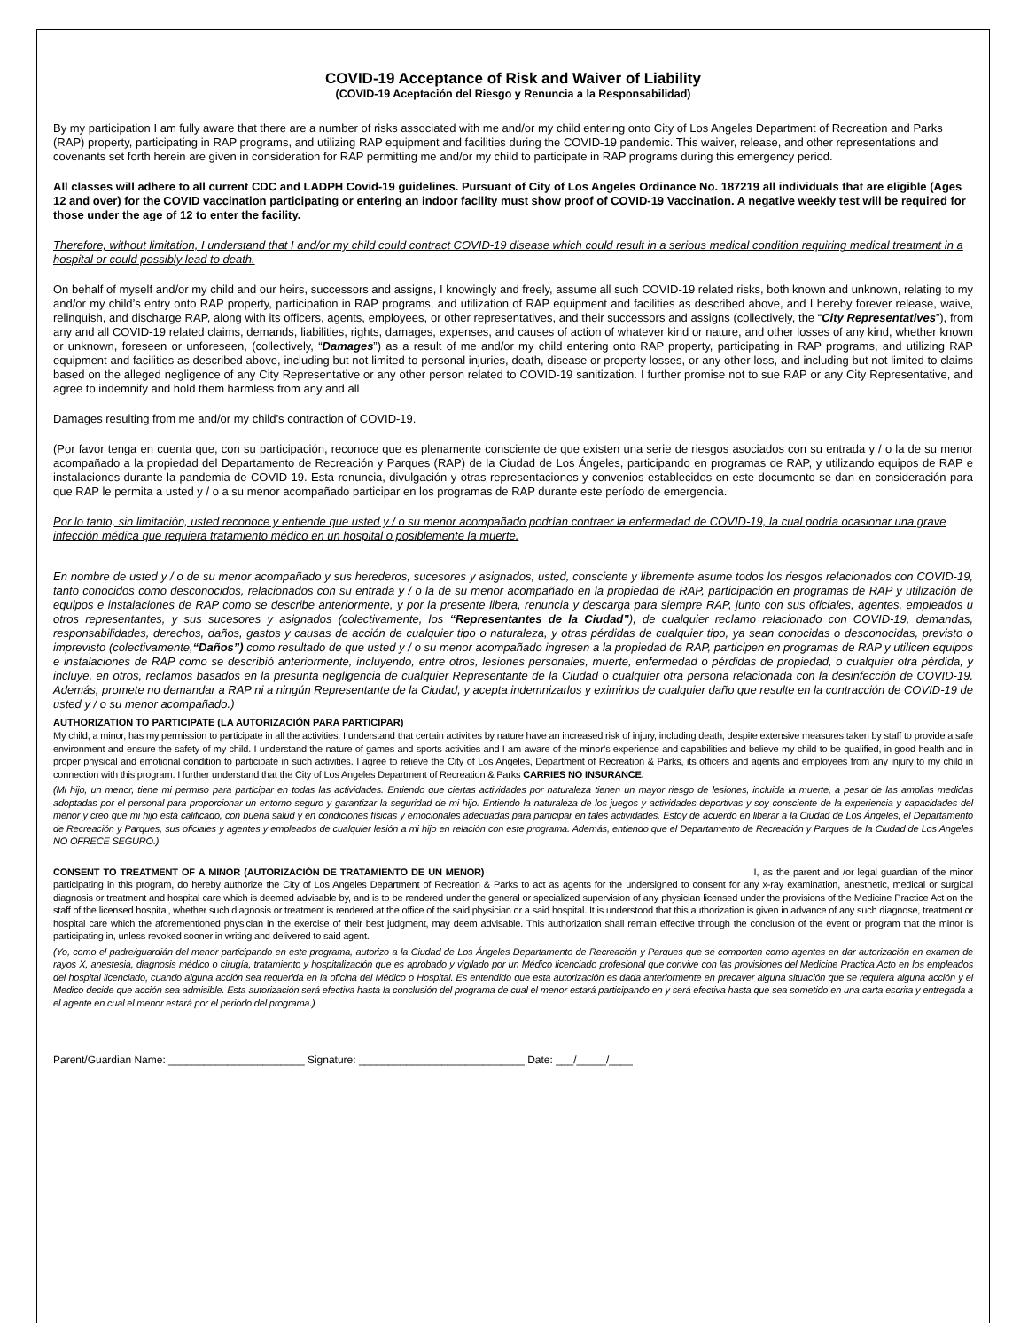COVID-19 Acceptance of Risk and Waiver of Liability
(COVID-19 Aceptación del Riesgo y Renuncia a la Responsabilidad)
By my participation I am fully aware that there are a number of risks associated with me and/or my child entering onto City of Los Angeles Department of Recreation and Parks (RAP) property, participating in RAP programs, and utilizing RAP equipment and facilities during the COVID-19 pandemic. This waiver, release, and other representations and covenants set forth herein are given in consideration for RAP permitting me and/or my child to participate in RAP programs during this emergency period.
All classes will adhere to all current CDC and LADPH Covid-19 guidelines. Pursuant of City of Los Angeles Ordinance No. 187219 all individuals that are eligible (Ages 12 and over) for the COVID vaccination participating or entering an indoor facility must show proof of COVID-19 Vaccination. A negative weekly test will be required for those under the age of 12 to enter the facility.
Therefore, without limitation, I understand that I and/or my child could contract COVID-19 disease which could result in a serious medical condition requiring medical treatment in a hospital or could possibly lead to death.
On behalf of myself and/or my child and our heirs, successors and assigns, I knowingly and freely, assume all such COVID-19 related risks, both known and unknown, relating to my and/or my child’s entry onto RAP property, participation in RAP programs, and utilization of RAP equipment and facilities as described above, and I hereby forever release, waive, relinquish, and discharge RAP, along with its officers, agents, employees, or other representatives, and their successors and assigns (collectively, the “City Representatives”), from any and all COVID-19 related claims, demands, liabilities, rights, damages, expenses, and causes of action of whatever kind or nature, and other losses of any kind, whether known or unknown, foreseen or unforeseen, (collectively, “Damages”) as a result of me and/or my child entering onto RAP property, participating in RAP programs, and utilizing RAP equipment and facilities as described above, including but not limited to personal injuries, death, disease or property losses, or any other loss, and including but not limited to claims based on the alleged negligence of any City Representative or any other person related to COVID-19 sanitization. I further promise not to sue RAP or any City Representative, and agree to indemnify and hold them harmless from any and all
Damages resulting from me and/or my child’s contraction of COVID-19.
(Por favor tenga en cuenta que, con su participación, reconoce que es plenamente consciente de que existen una serie de riesgos asociados con su entrada y / o la de su menor acompañado a la propiedad del Departamento de Recreación y Parques (RAP) de la Ciudad de Los Ángeles, participando en programas de RAP, y utilizando equipos de RAP e instalaciones durante la pandemia de COVID-19. Esta renuncia, divulgación y otras representaciones y convenios establecidos en este documento se dan en consideración para que RAP le permita a usted y / o a su menor acompañado participar en los programas de RAP durante este período de emergencia.
Por lo tanto, sin limitación, usted reconoce y entiende que usted y / o su menor acompañado podrían contraer la enfermedad de COVID-19, la cual podría ocasionar una grave infección médica que requiera tratamiento médico en un hospital o posiblemente la muerte.
En nombre de usted y / o de su menor acompañado y sus herederos, sucesores y asignados, usted, consciente y libremente asume todos los riesgos relacionados con COVID-19, tanto conocidos como desconocidos, relacionados con su entrada y / o la de su menor acompañado en la propiedad de RAP, participación en programas de RAP y utilización de equipos e instalaciones de RAP como se describe anteriormente, y por la presente libera, renuncia y descarga para siempre RAP, junto con sus oficiales, agentes, empleados u otros representantes, y sus sucesores y asignados (colectivamente, los “Representantes de la Ciudad”), de cualquier reclamo relacionado con COVID-19, demandas, responsabilidades, derechos, daños, gastos y causas de acción de cualquier tipo o naturaleza, y otras pérdidas de cualquier tipo, ya sean conocidas o desconocidas, previsto o imprevisto (colectivamente,“Daños”) como resultado de que usted y / o su menor acompañado ingresen a la propiedad de RAP, participen en programas de RAP y utilicen equipos e instalaciones de RAP como se describió anteriormente, incluyendo, entre otros, lesiones personales, muerte, enfermedad o pérdidas de propiedad, o cualquier otra pérdida, y incluye, en otros, reclamos basados en la presunta negligencia de cualquier Representante de la Ciudad o cualquier otra persona relacionada con la desinfección de COVID-19. Además, promete no demandar a RAP ni a ningún Representante de la Ciudad, y acepta indemnizarlos y eximirlos de cualquier daño que resulte en la contracción de COVID-19 de usted y / o su menor acompañado.)
AUTHORIZATION TO PARTICIPATE (LA AUTORIZACIÓN PARA PARTICIPAR)
My child, a minor, has my permission to participate in all the activities. I understand that certain activities by nature have an increased risk of injury, including death, despite extensive measures taken by staff to provide a safe environment and ensure the safety of my child. I understand the nature of games and sports activities and I am aware of the minor’s experience and capabilities and believe my child to be qualified, in good health and in proper physical and emotional condition to participate in such activities. I agree to relieve the City of Los Angeles, Department of Recreation & Parks, its officers and agents and employees from any injury to my child in connection with this program. I further understand that the City of Los Angeles Department of Recreation & Parks CARRIES NO INSURANCE.
(Mi hijo, un menor, tiene mi permiso para participar en todas las actividades. Entiendo que ciertas actividades por naturaleza tienen un mayor riesgo de lesiones, incluida la muerte, a pesar de las amplias medidas adoptadas por el personal para proporcionar un entorno seguro y garantizar la seguridad de mi hijo. Entiendo la naturaleza de los juegos y actividades deportivas y soy consciente de la experiencia y capacidades del menor y creo que mi hijo está calificado, con buena salud y en condiciones físicas y emocionales adecuadas para participar en tales actividades. Estoy de acuerdo en liberar a la Ciudad de Los Ángeles, el Departamento de Recreación y Parques, sus oficiales y agentes y empleados de cualquier lesión a mi hijo en relación con este programa. Además, entiendo que el Departamento de Recreación y Parques de la Ciudad de Los Angeles NO OFRECE SEGURO.)
CONSENT TO TREATMENT OF A MINOR (AUTORIZACIÓN DE TRATAMIENTO DE UN MENOR) I, as the parent and /or legal guardian of the minor participating in this program, do hereby authorize the City of Los Angeles Department of Recreation & Parks to act as agents for the undersigned to consent for any x-ray examination, anesthetic, medical or surgical diagnosis or treatment and hospital care which is deemed advisable by, and is to be rendered under the general or specialized supervision of any physician licensed under the provisions of the Medicine Practice Act on the staff of the licensed hospital, whether such diagnosis or treatment is rendered at the office of the said physician or a said hospital. It is understood that this authorization is given in advance of any such diagnose, treatment or hospital care which the aforementioned physician in the exercise of their best judgment, may deem advisable. This authorization shall remain effective through the conclusion of the event or program that the minor is participating in, unless revoked sooner in writing and delivered to said agent.
(Yo, como el padre/guardián del menor participando en este programa, autorizo a la Ciudad de Los Ángeles Departamento de Recreación y Parques que se comporten como agentes en dar autorización en examen de rayos X, anestesia, diagnosis médico o cirugía, tratamiento y hospitalización que es aprobado y vigilado por un Médico licenciado profesional que convive con las provisiones del Medicine Practica Acto en los empleados del hospital licenciado, cuando alguna acción sea requerida en la oficina del Médico o Hospital. Es entendido que esta autorización es dada anteriormente en precaver alguna situación que se requiera alguna acción y el Medico decide que acción sea admisible. Esta autorización será efectiva hasta la conclusión del programa de cual el menor estará participando en y será efectiva hasta que sea sometido en una carta escrita y entregada a el agente en cual el menor estará por el periodo del programa.)
Parent/Guardian Name: _______________________ Signature: ____________________________ Date: ___/_____/____